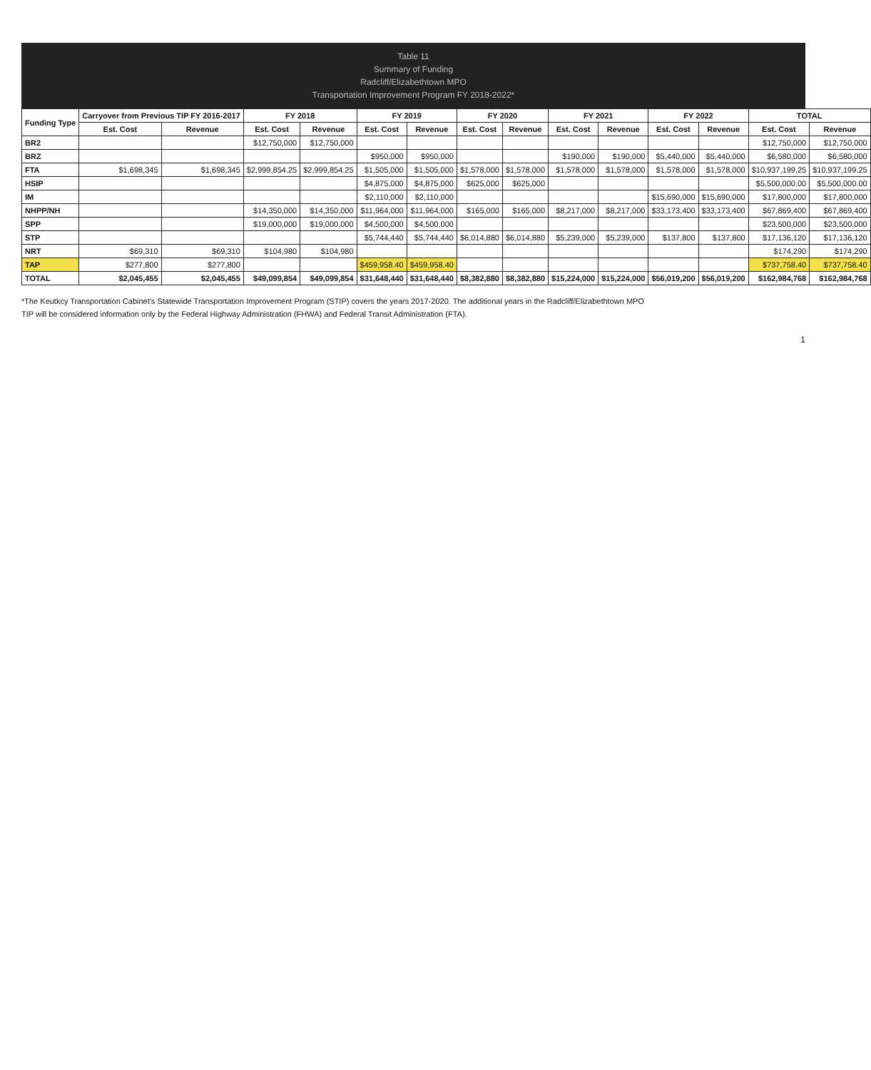Table 11
Summary of Funding
Radcliff/Elizabethtown MPO
Transportation Improvement Program FY 2018-2022*
| Funding Type | Carryover from Previous TIP FY 2016-2017 | | FY 2018 | | FY 2019 | | FY 2020 | | FY 2021 | | FY 2022 | | TOTAL | |
| --- | --- | --- | --- | --- | --- | --- | --- | --- | --- | --- | --- | --- | --- | --- |
| | Est. Cost | Revenue | Est. Cost | Revenue | Est. Cost | Revenue | Est. Cost | Revenue | Est. Cost | Revenue | Est. Cost | Revenue | Est. Cost | Revenue |
| BR2 | | | $12,750,000 | $12,750,000 | | | | | | | | | $12,750,000 | $12,750,000 |
| BRZ | | | | | $950,000 | $950,000 | | | $190,000 | $190,000 | $5,440,000 | $5,440,000 | $6,580,000 | $6,580,000 |
| FTA | $1,698,345 | $1,698,345 | $2,999,854.25 | $2,999,854.25 | $1,505,000 | $1,505,000 | $1,578,000 | $1,578,000 | $1,578,000 | $1,578,000 | $1,578,000 | $1,578,000 | $10,937,199.25 | $10,937,199.25 |
| HSIP | | | | | $4,875,000 | $4,875,000 | $625,000 | $625,000 | | | | | $5,500,000.00 | $5,500,000.00 |
| IM | | | | | $2,110,000 | $2,110,000 | | | | | $15,690,000 | $15,690,000 | $17,800,000 | $17,800,000 |
| NHPP/NH | | | $14,350,000 | $14,350,000 | $11,964,000 | $11,964,000 | $165,000 | $165,000 | $8,217,000 | $8,217,000 | $33,173,400 | $33,173,400 | $67,869,400 | $67,869,400 |
| SPP | | | $19,000,000 | $19,000,000 | $4,500,000 | $4,500,000 | | | | | | | $23,500,000 | $23,500,000 |
| STP | | | | | $5,744,440 | $5,744,440 | $6,014,880 | $6,014,880 | $5,239,000 | $5,239,000 | $137,800 | $137,800 | $17,136,120 | $17,136,120 |
| NRT | $69,310 | $69,310 | $104,980 | $104,980 | | | | | | | | | $174,290 | $174,290 |
| TAP | $277,800 | $277,800 | | | $459,958.40 | $459,958.40 | | | | | | | $737,758.40 | $737,758.40 |
| TOTAL | $2,045,455 | $2,045,455 | $49,099,854 | $49,099,854 | $31,648,440 | $31,648,440 | $8,382,880 | $8,382,880 | $15,224,000 | $15,224,000 | $56,019,200 | $56,019,200 | $162,984,768 | $162,984,768 |
*The Keutkcy Transportation Cabinet's Statewide Transportation Improvement Program (STIP) covers the years 2017-2020. The additional years in the Radcliff/Elizabethtown MPO
TIP will be considered information only by the Federal Highway Administration (FHWA) and Federal Transit Administration (FTA).
1